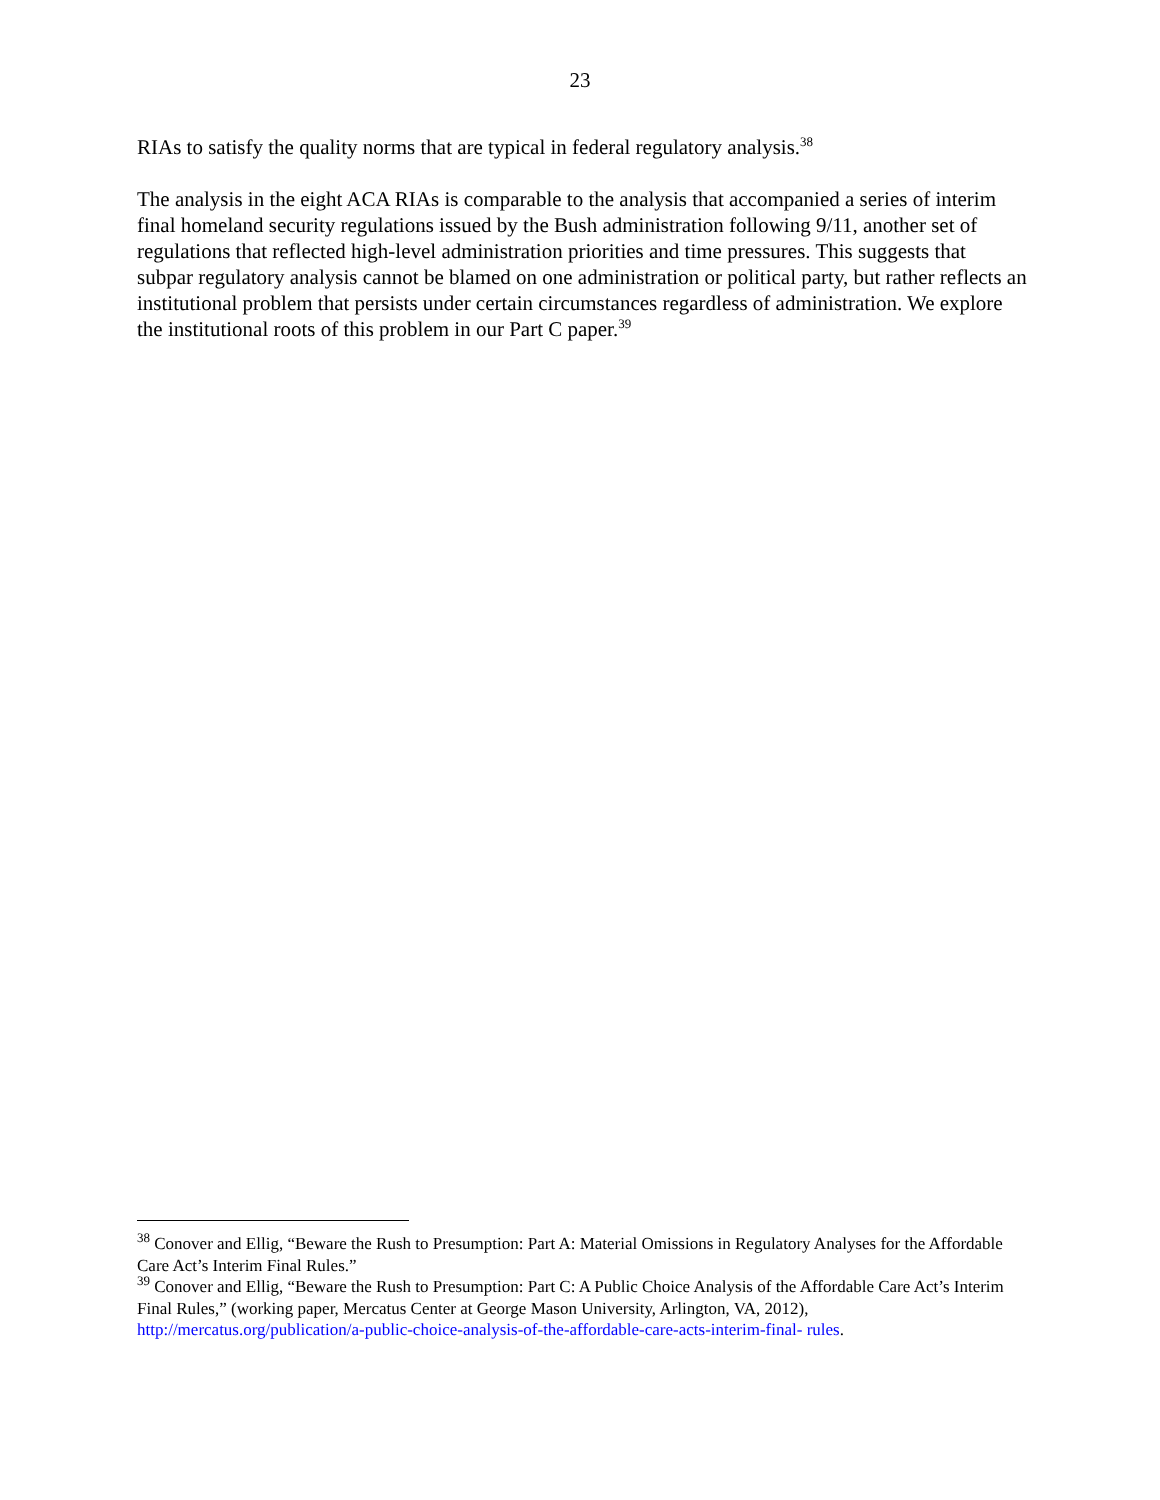23
RIAs to satisfy the quality norms that are typical in federal regulatory analysis.<sup>38</sup>
The analysis in the eight ACA RIAs is comparable to the analysis that accompanied a series of interim final homeland security regulations issued by the Bush administration following 9/11, another set of regulations that reflected high-level administration priorities and time pressures. This suggests that subpar regulatory analysis cannot be blamed on one administration or political party, but rather reflects an institutional problem that persists under certain circumstances regardless of administration. We explore the institutional roots of this problem in our Part C paper.<sup>39</sup>
<sup>38</sup> Conover and Ellig, “Beware the Rush to Presumption: Part A: Material Omissions in Regulatory Analyses for the Affordable Care Act’s Interim Final Rules.”
<sup>39</sup> Conover and Ellig, “Beware the Rush to Presumption: Part C: A Public Choice Analysis of the Affordable Care Act’s Interim Final Rules,” (working paper, Mercatus Center at George Mason University, Arlington, VA, 2012), http://mercatus.org/publication/a-public-choice-analysis-of-the-affordable-care-acts-interim-final- rules.